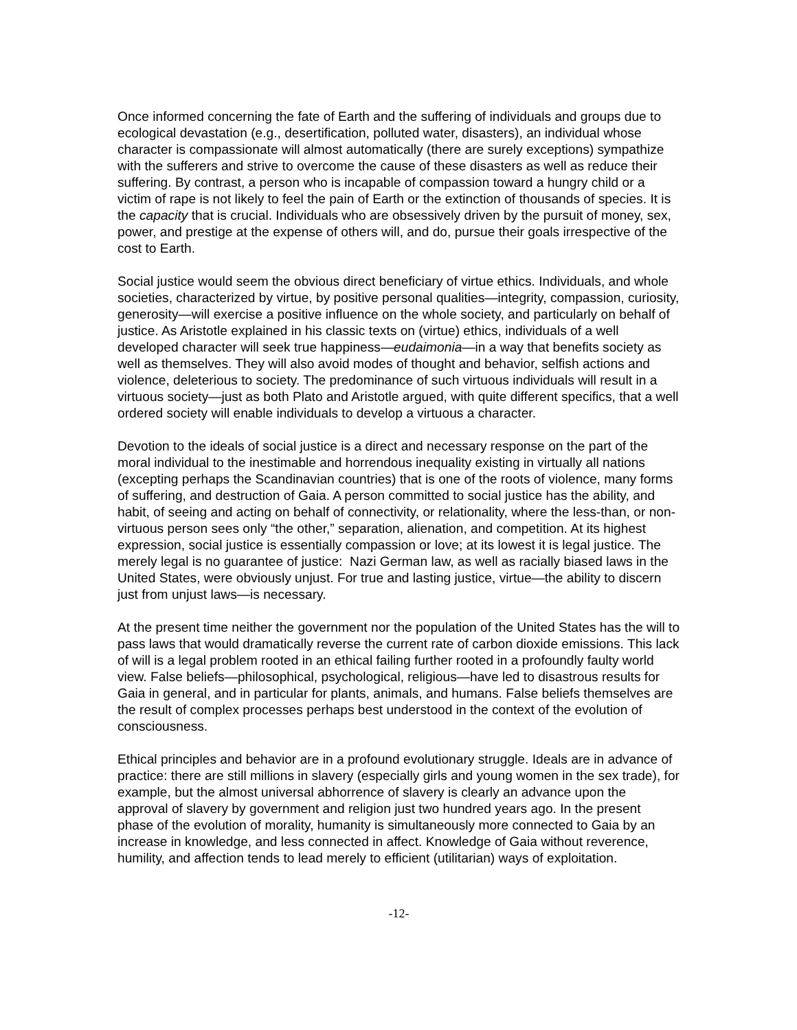Once informed concerning the fate of Earth and the suffering of individuals and groups due to ecological devastation (e.g., desertification, polluted water, disasters), an individual whose character is compassionate will almost automatically (there are surely exceptions) sympathize with the sufferers and strive to overcome the cause of these disasters as well as reduce their suffering. By contrast, a person who is incapable of compassion toward a hungry child or a victim of rape is not likely to feel the pain of Earth or the extinction of thousands of species. It is the capacity that is crucial. Individuals who are obsessively driven by the pursuit of money, sex, power, and prestige at the expense of others will, and do, pursue their goals irrespective of the cost to Earth.
Social justice would seem the obvious direct beneficiary of virtue ethics. Individuals, and whole societies, characterized by virtue, by positive personal qualities—integrity, compassion, curiosity, generosity—will exercise a positive influence on the whole society, and particularly on behalf of justice. As Aristotle explained in his classic texts on (virtue) ethics, individuals of a well developed character will seek true happiness—eudaimonia—in a way that benefits society as well as themselves. They will also avoid modes of thought and behavior, selfish actions and violence, deleterious to society. The predominance of such virtuous individuals will result in a virtuous society—just as both Plato and Aristotle argued, with quite different specifics, that a well ordered society will enable individuals to develop a virtuous a character.
Devotion to the ideals of social justice is a direct and necessary response on the part of the moral individual to the inestimable and horrendous inequality existing in virtually all nations (excepting perhaps the Scandinavian countries) that is one of the roots of violence, many forms of suffering, and destruction of Gaia. A person committed to social justice has the ability, and habit, of seeing and acting on behalf of connectivity, or relationality, where the less-than, or non-virtuous person sees only “the other,” separation, alienation, and competition. At its highest expression, social justice is essentially compassion or love; at its lowest it is legal justice. The merely legal is no guarantee of justice: Nazi German law, as well as racially biased laws in the United States, were obviously unjust. For true and lasting justice, virtue—the ability to discern just from unjust laws—is necessary.
At the present time neither the government nor the population of the United States has the will to pass laws that would dramatically reverse the current rate of carbon dioxide emissions. This lack of will is a legal problem rooted in an ethical failing further rooted in a profoundly faulty world view. False beliefs—philosophical, psychological, religious—have led to disastrous results for Gaia in general, and in particular for plants, animals, and humans. False beliefs themselves are the result of complex processes perhaps best understood in the context of the evolution of consciousness.
Ethical principles and behavior are in a profound evolutionary struggle. Ideals are in advance of practice: there are still millions in slavery (especially girls and young women in the sex trade), for example, but the almost universal abhorrence of slavery is clearly an advance upon the approval of slavery by government and religion just two hundred years ago. In the present phase of the evolution of morality, humanity is simultaneously more connected to Gaia by an increase in knowledge, and less connected in affect. Knowledge of Gaia without reverence, humility, and affection tends to lead merely to efficient (utilitarian) ways of exploitation.
-12-